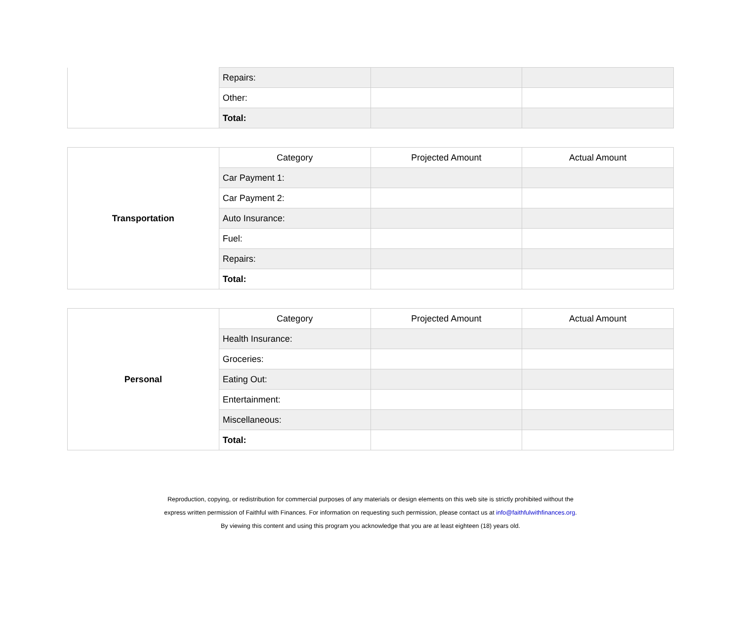| | Repairs: | | |
| | Other: | | |
| | Total: | | |
| Transportation | Category | Projected Amount | Actual Amount |
| | Car Payment 1: | | |
| | Car Payment 2: | | |
| | Auto Insurance: | | |
| | Fuel: | | |
| | Repairs: | | |
| | Total: | | |
| Personal | Category | Projected Amount | Actual Amount |
| | Health Insurance: | | |
| | Groceries: | | |
| | Eating Out: | | |
| | Entertainment: | | |
| | Miscellaneous: | | |
| | Total: | | |
Reproduction, copying, or redistribution for commercial purposes of any materials or design elements on this web site is strictly prohibited without the
express written permission of Faithful with Finances. For information on requesting such permission, please contact us at info@faithfulwithfinances.org.
By viewing this content and using this program you acknowledge that you are at least eighteen (18) years old.